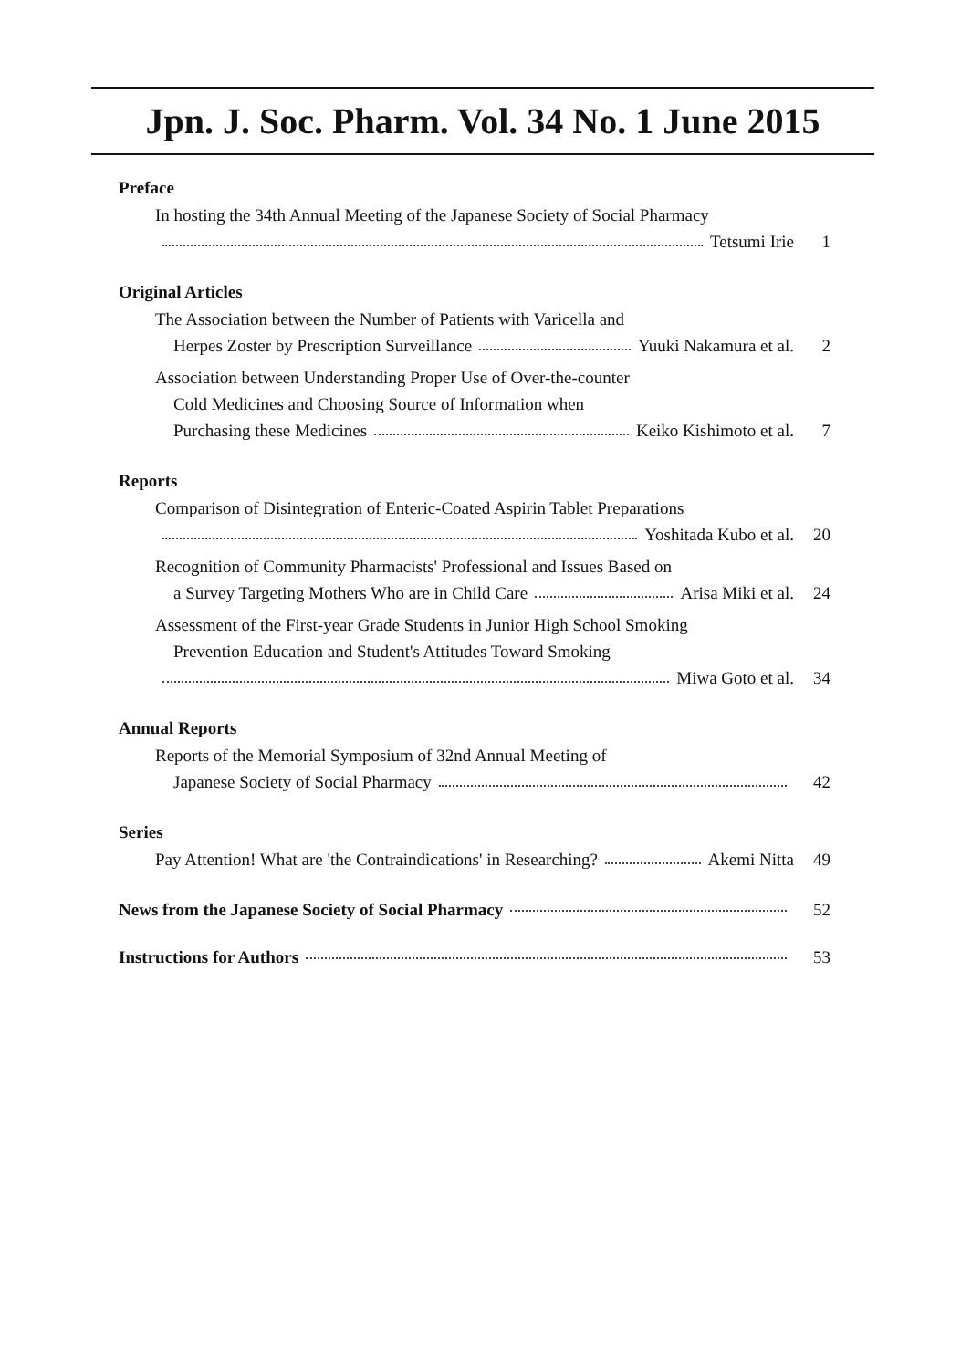Jpn. J. Soc. Pharm. Vol. 34 No. 1 June 2015
Preface
In hosting the 34th Annual Meeting of the Japanese Society of Social Pharmacy
Tetsumi Irie 1
Original Articles
The Association between the Number of Patients with Varicella and
Herpes Zoster by Prescription Surveillance Yuuki Nakamura et al. 2
Association between Understanding Proper Use of Over-the-counter
Cold Medicines and Choosing Source of Information when
Purchasing these Medicines Keiko Kishimoto et al. 7
Reports
Comparison of Disintegration of Enteric-Coated Aspirin Tablet Preparations
Yoshitada Kubo et al. 20
Recognition of Community Pharmacists' Professional and Issues Based on
a Survey Targeting Mothers Who are in Child Care Arisa Miki et al. 24
Assessment of the First-year Grade Students in Junior High School Smoking
Prevention Education and Student's Attitudes Toward Smoking
Miwa Goto et al. 34
Annual Reports
Reports of the Memorial Symposium of 32nd Annual Meeting of
Japanese Society of Social Pharmacy 42
Series
Pay Attention! What are 'the Contraindications' in Researching? Akemi Nitta 49
News from the Japanese Society of Social Pharmacy
52
Instructions for Authors 53